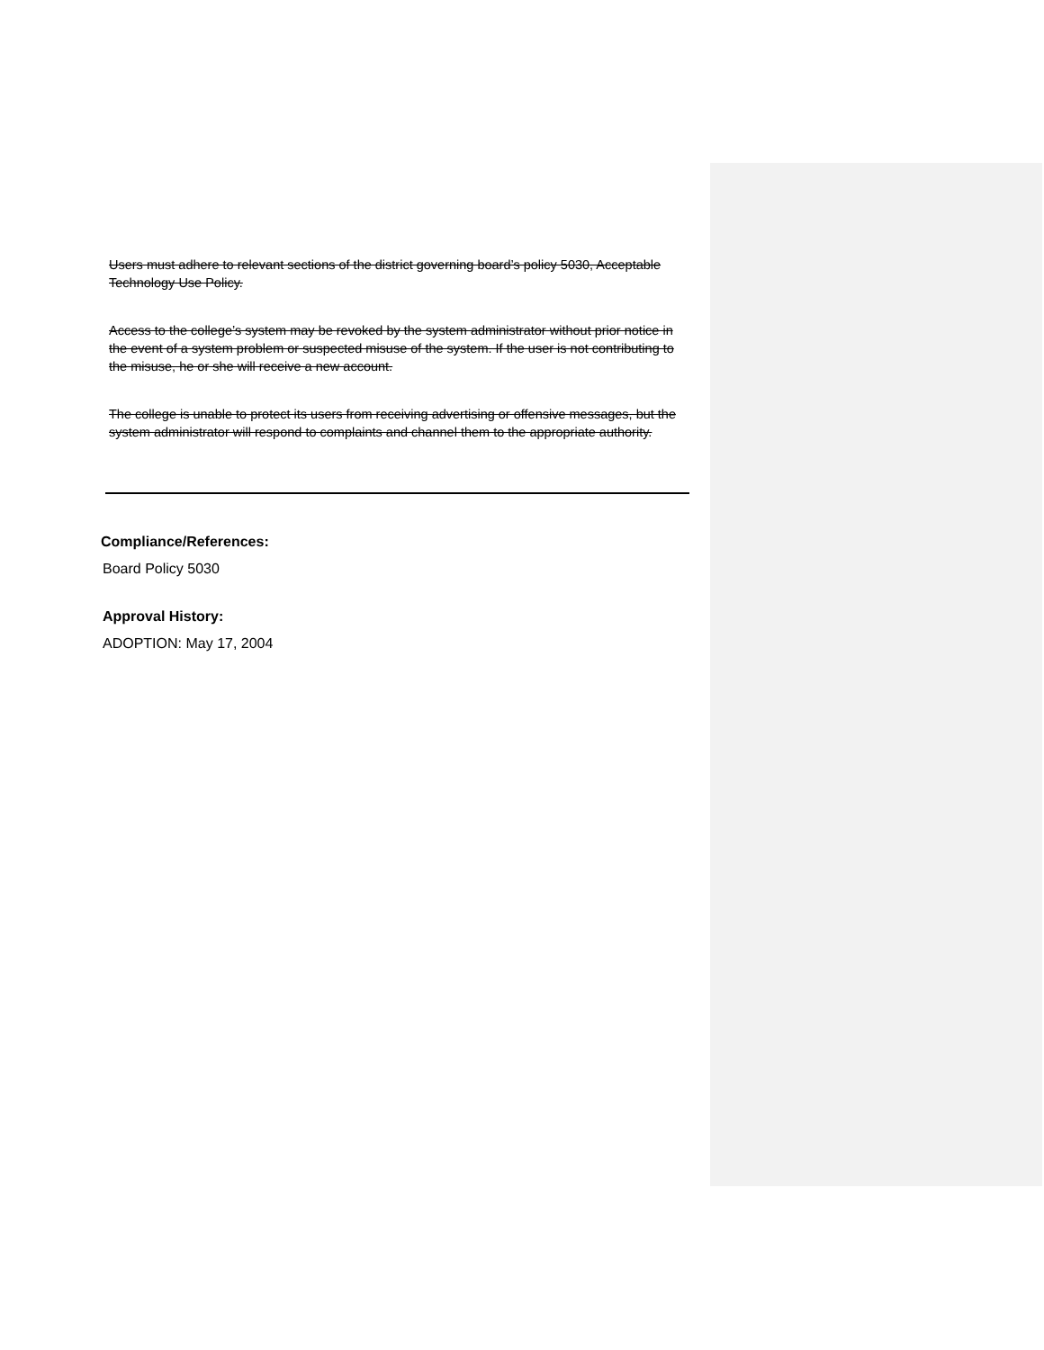Users must adhere to relevant sections of the district governing board’s policy 5030, Acceptable Technology Use Policy.
Access to the college’s system may be revoked by the system administrator without prior notice in the event of a system problem or suspected misuse of the system. If the user is not contributing to the misuse, he or she will receive a new account.
The college is unable to protect its users from receiving advertising or offensive messages, but the system administrator will respond to complaints and channel them to the appropriate authority.
Compliance/References:
Board Policy 5030
Approval History:
ADOPTION: May 17, 2004